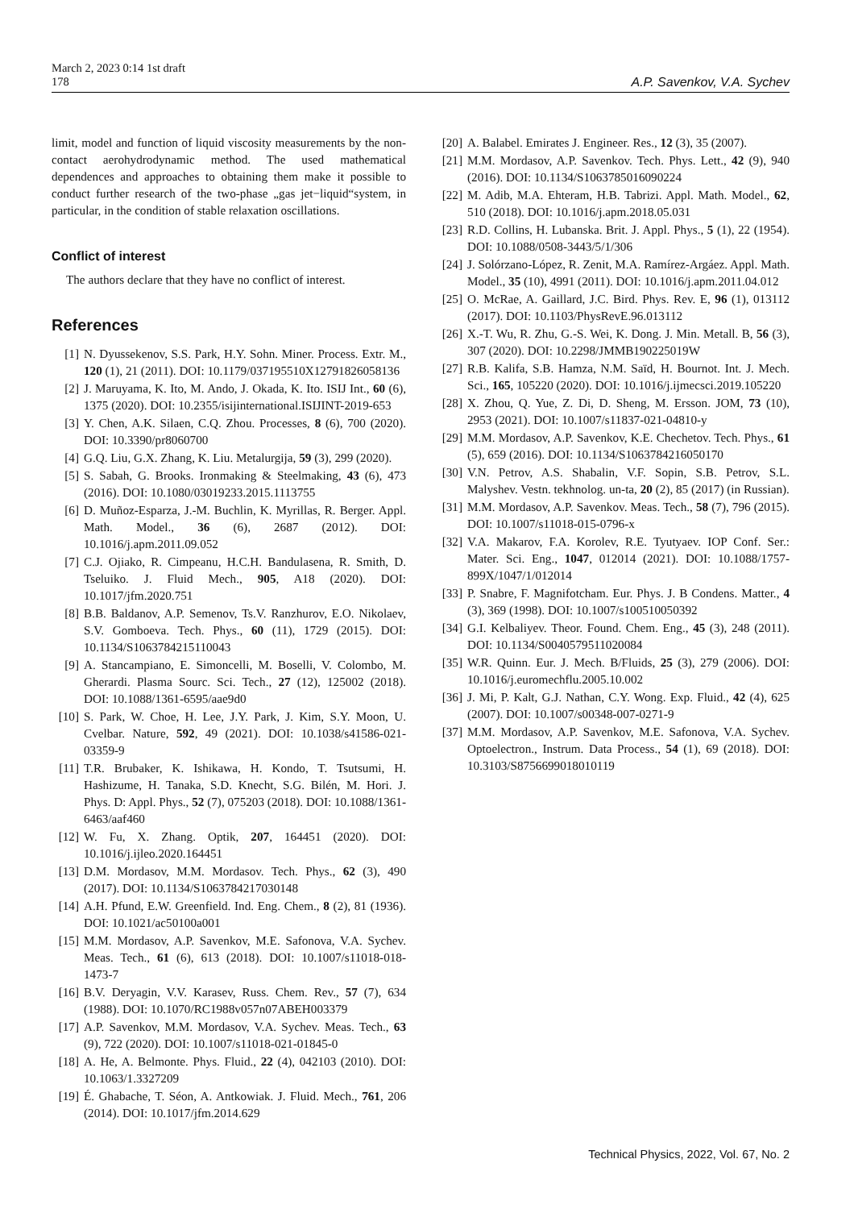March 2, 2023 0:14 1st draft
178 A.P. Savenkov, V.A. Sychev
limit, model and function of liquid viscosity measurements by the non-contact aerohydrodynamic method. The used mathematical dependences and approaches to obtaining them make it possible to conduct further research of the two-phase „gas jet−liquid“system, in particular, in the condition of stable relaxation oscillations.
Conflict of interest
The authors declare that they have no conflict of interest.
References
[1] N. Dyussekenov, S.S. Park, H.Y. Sohn. Miner. Process. Extr. M., 120 (1), 21 (2011). DOI: 10.1179/037195510X12791826058136
[2] J. Maruyama, K. Ito, M. Ando, J. Okada, K. Ito. ISIJ Int., 60 (6), 1375 (2020). DOI: 10.2355/isijinternational.ISIJINT-2019-653
[3] Y. Chen, A.K. Silaen, C.Q. Zhou. Processes, 8 (6), 700 (2020). DOI: 10.3390/pr8060700
[4] G.Q. Liu, G.X. Zhang, K. Liu. Metalurgija, 59 (3), 299 (2020).
[5] S. Sabah, G. Brooks. Ironmaking & Steelmaking, 43 (6), 473 (2016). DOI: 10.1080/03019233.2015.1113755
[6] D. Muñoz-Esparza, J.-M. Buchlin, K. Myrillas, R. Berger. Appl. Math. Model., 36 (6), 2687 (2012). DOI: 10.1016/j.apm.2011.09.052
[7] C.J. Ojiako, R. Cimpeanu, H.C.H. Bandulasena, R. Smith, D. Tseluiko. J. Fluid Mech., 905, A18 (2020). DOI: 10.1017/jfm.2020.751
[8] B.B. Baldanov, A.P. Semenov, Ts.V. Ranzhurov, E.O. Nikolaev, S.V. Gomboeva. Tech. Phys., 60 (11), 1729 (2015). DOI: 10.1134/S1063784215110043
[9] A. Stancampiano, E. Simoncelli, M. Boselli, V. Colombo, M. Gherardi. Plasma Sourc. Sci. Tech., 27 (12), 125002 (2018). DOI: 10.1088/1361-6595/aae9d0
[10] S. Park, W. Choe, H. Lee, J.Y. Park, J. Kim, S.Y. Moon, U. Cvelbar. Nature, 592, 49 (2021). DOI: 10.1038/s41586-021-03359-9
[11] T.R. Brubaker, K. Ishikawa, H. Kondo, T. Tsutsumi, H. Hashizume, H. Tanaka, S.D. Knecht, S.G. Bilén, M. Hori. J. Phys. D: Appl. Phys., 52 (7), 075203 (2018). DOI: 10.1088/1361-6463/aaf460
[12] W. Fu, X. Zhang. Optik, 207, 164451 (2020). DOI: 10.1016/j.ijleo.2020.164451
[13] D.M. Mordasov, M.M. Mordasov. Tech. Phys., 62 (3), 490 (2017). DOI: 10.1134/S1063784217030148
[14] A.H. Pfund, E.W. Greenfield. Ind. Eng. Chem., 8 (2), 81 (1936). DOI: 10.1021/ac50100a001
[15] M.M. Mordasov, A.P. Savenkov, M.E. Safonova, V.A. Sychev. Meas. Tech., 61 (6), 613 (2018). DOI: 10.1007/s11018-018-1473-7
[16] B.V. Deryagin, V.V. Karasev, Russ. Chem. Rev., 57 (7), 634 (1988). DOI: 10.1070/RC1988v057n07ABEH003379
[17] A.P. Savenkov, M.M. Mordasov, V.A. Sychev. Meas. Tech., 63 (9), 722 (2020). DOI: 10.1007/s11018-021-01845-0
[18] A. He, A. Belmonte. Phys. Fluid., 22 (4), 042103 (2010). DOI: 10.1063/1.3327209
[19] É. Ghabache, T. Séon, A. Antkowiak. J. Fluid. Mech., 761, 206 (2014). DOI: 10.1017/jfm.2014.629
[20] A. Balabel. Emirates J. Engineer. Res., 12 (3), 35 (2007).
[21] M.M. Mordasov, A.P. Savenkov. Tech. Phys. Lett., 42 (9), 940 (2016). DOI: 10.1134/S1063785016090224
[22] M. Adib, M.A. Ehteram, H.B. Tabrizi. Appl. Math. Model., 62, 510 (2018). DOI: 10.1016/j.apm.2018.05.031
[23] R.D. Collins, H. Lubanska. Brit. J. Appl. Phys., 5 (1), 22 (1954). DOI: 10.1088/0508-3443/5/1/306
[24] J. Solórzano-López, R. Zenit, M.A. Ramírez-Argáez. Appl. Math. Model., 35 (10), 4991 (2011). DOI: 10.1016/j.apm.2011.04.012
[25] O. McRae, A. Gaillard, J.C. Bird. Phys. Rev. E, 96 (1), 013112 (2017). DOI: 10.1103/PhysRevE.96.013112
[26] X.-T. Wu, R. Zhu, G.-S. Wei, K. Dong. J. Min. Metall. B, 56 (3), 307 (2020). DOI: 10.2298/JMMB190225019W
[27] R.B. Kalifa, S.B. Hamza, N.M. Saïd, H. Bournot. Int. J. Mech. Sci., 165, 105220 (2020). DOI: 10.1016/j.ijmecsci.2019.105220
[28] X. Zhou, Q. Yue, Z. Di, D. Sheng, M. Ersson. JOM, 73 (10), 2953 (2021). DOI: 10.1007/s11837-021-04810-y
[29] M.M. Mordasov, A.P. Savenkov, K.E. Chechetov. Tech. Phys., 61 (5), 659 (2016). DOI: 10.1134/S1063784216050170
[30] V.N. Petrov, A.S. Shabalin, V.F. Sopin, S.B. Petrov, S.L. Malyshev. Vestn. tekhnolog. un-ta, 20 (2), 85 (2017) (in Russian).
[31] M.M. Mordasov, A.P. Savenkov. Meas. Tech., 58 (7), 796 (2015). DOI: 10.1007/s11018-015-0796-x
[32] V.A. Makarov, F.A. Korolev, R.E. Tyutyaev. IOP Conf. Ser.: Mater. Sci. Eng., 1047, 012014 (2021). DOI: 10.1088/1757-899X/1047/1/012014
[33] P. Snabre, F. Magnifotcham. Eur. Phys. J. B Condens. Matter., 4 (3), 369 (1998). DOI: 10.1007/s100510050392
[34] G.I. Kelbaliyev. Theor. Found. Chem. Eng., 45 (3), 248 (2011). DOI: 10.1134/S0040579511020084
[35] W.R. Quinn. Eur. J. Mech. B/Fluids, 25 (3), 279 (2006). DOI: 10.1016/j.euromechflu.2005.10.002
[36] J. Mi, P. Kalt, G.J. Nathan, C.Y. Wong. Exp. Fluid., 42 (4), 625 (2007). DOI: 10.1007/s00348-007-0271-9
[37] M.M. Mordasov, A.P. Savenkov, M.E. Safonova, V.A. Sychev. Optoelectron., Instrum. Data Process., 54 (1), 69 (2018). DOI: 10.3103/S8756699018010119
Technical Physics, 2022, Vol. 67, No. 2